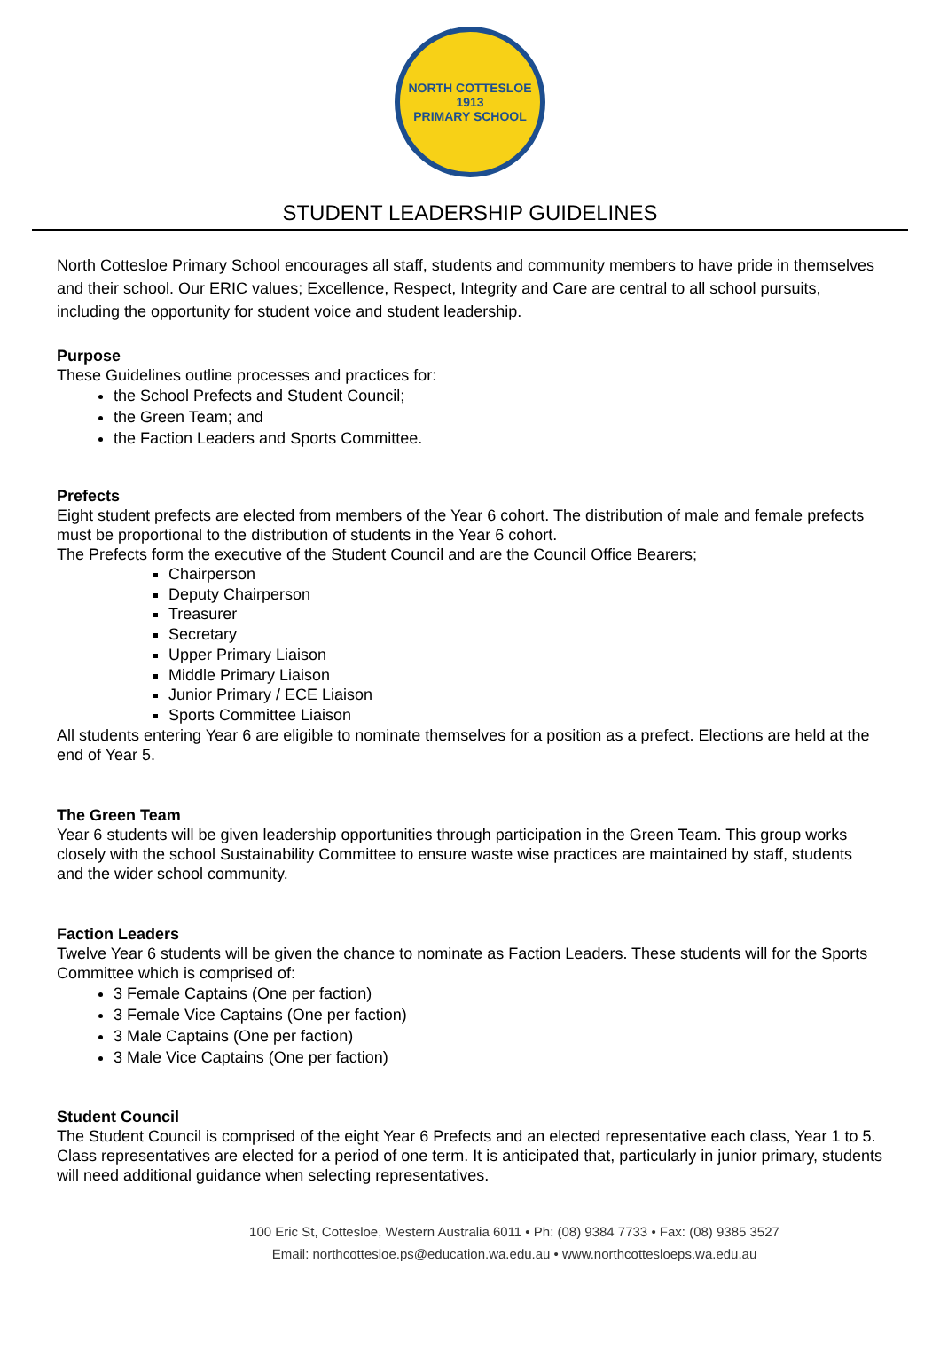NORTH COTTESLOE
1913
PRIMARY SCHOOL
STUDENT LEADERSHIP GUIDELINES
North Cottesloe Primary School encourages all staff, students and community members to have pride in themselves and their school. Our ERIC values; Excellence, Respect, Integrity and Care are central to all school pursuits, including the opportunity for student voice and student leadership.
Purpose
These Guidelines outline processes and practices for:
the School Prefects and Student Council;
the Green Team; and
the Faction Leaders and Sports Committee.
Prefects
Eight student prefects are elected from members of the Year 6 cohort. The distribution of male and female prefects must be proportional to the distribution of students in the Year 6 cohort.
The Prefects form the executive of the Student Council and are the Council Office Bearers;
Chairperson
Deputy Chairperson
Treasurer
Secretary
Upper Primary Liaison
Middle Primary Liaison
Junior Primary / ECE Liaison
Sports Committee Liaison
All students entering Year 6 are eligible to nominate themselves for a position as a prefect. Elections are held at the end of Year 5.
The Green Team
Year 6 students will be given leadership opportunities through participation in the Green Team. This group works closely with the school Sustainability Committee to ensure waste wise practices are maintained by staff, students and the wider school community.
Faction Leaders
Twelve Year 6 students will be given the chance to nominate as Faction Leaders. These students will for the Sports Committee which is comprised of:
3 Female Captains (One per faction)
3 Female Vice Captains (One per faction)
3 Male Captains (One per faction)
3 Male Vice Captains (One per faction)
Student Council
The Student Council is comprised of the eight Year 6 Prefects and an elected representative each class, Year 1 to 5.
Class representatives are elected for a period of one term. It is anticipated that, particularly in junior primary, students will need additional guidance when selecting representatives.
100 Eric St, Cottesloe, Western Australia 6011 • Ph: (08) 9384 7733 • Fax: (08) 9385 3527
Email: northcottesloe.ps@education.wa.edu.au • www.northcottesloeps.wa.edu.au